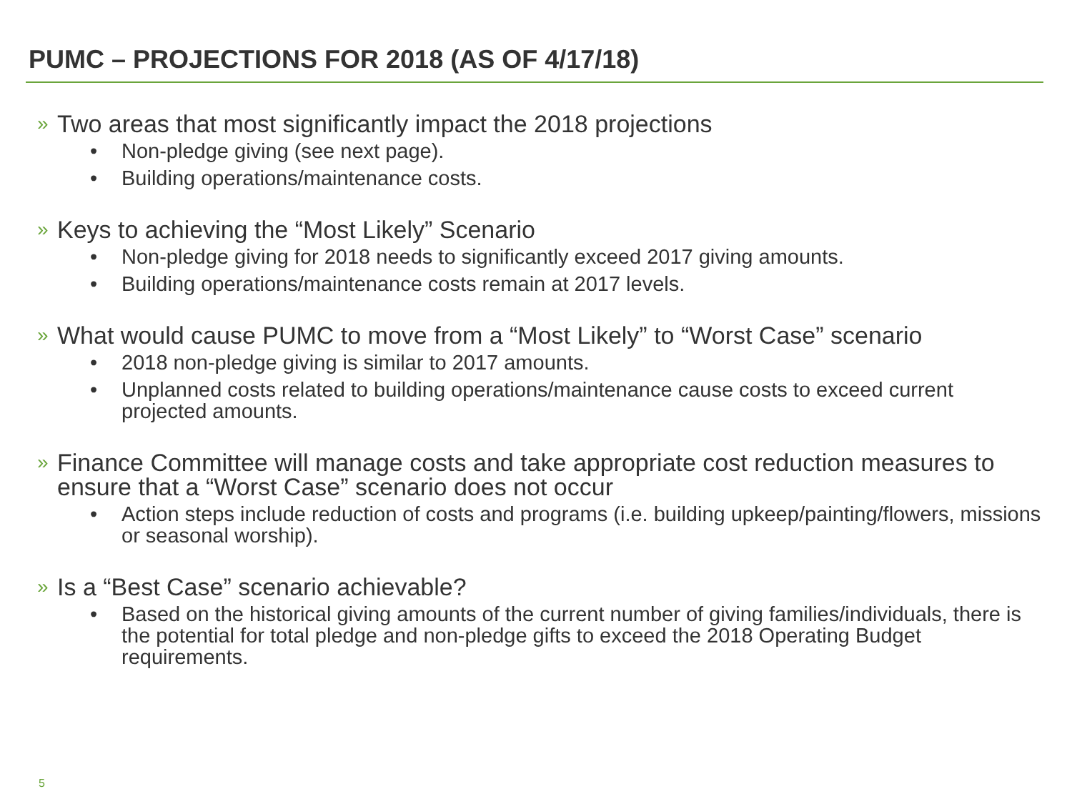PUMC – PROJECTIONS FOR 2018 (AS OF 4/17/18)
» Two areas that most significantly impact the 2018 projections
• Non-pledge giving (see next page).
• Building operations/maintenance costs.
» Keys to achieving the “Most Likely” Scenario
• Non-pledge giving for 2018 needs to significantly exceed 2017 giving amounts.
• Building operations/maintenance costs remain at 2017 levels.
» What would cause PUMC to move from a “Most Likely” to “Worst Case” scenario
• 2018 non-pledge giving is similar to 2017 amounts.
• Unplanned costs related to building operations/maintenance cause costs to exceed current projected amounts.
» Finance Committee will manage costs and take appropriate cost reduction measures to ensure that a “Worst Case” scenario does not occur
• Action steps include reduction of costs and programs (i.e. building upkeep/painting/flowers, missions or seasonal worship).
» Is a “Best Case” scenario achievable?
• Based on the historical giving amounts of the current number of giving families/individuals, there is the potential for total pledge and non-pledge gifts to exceed the 2018 Operating Budget requirements.
5